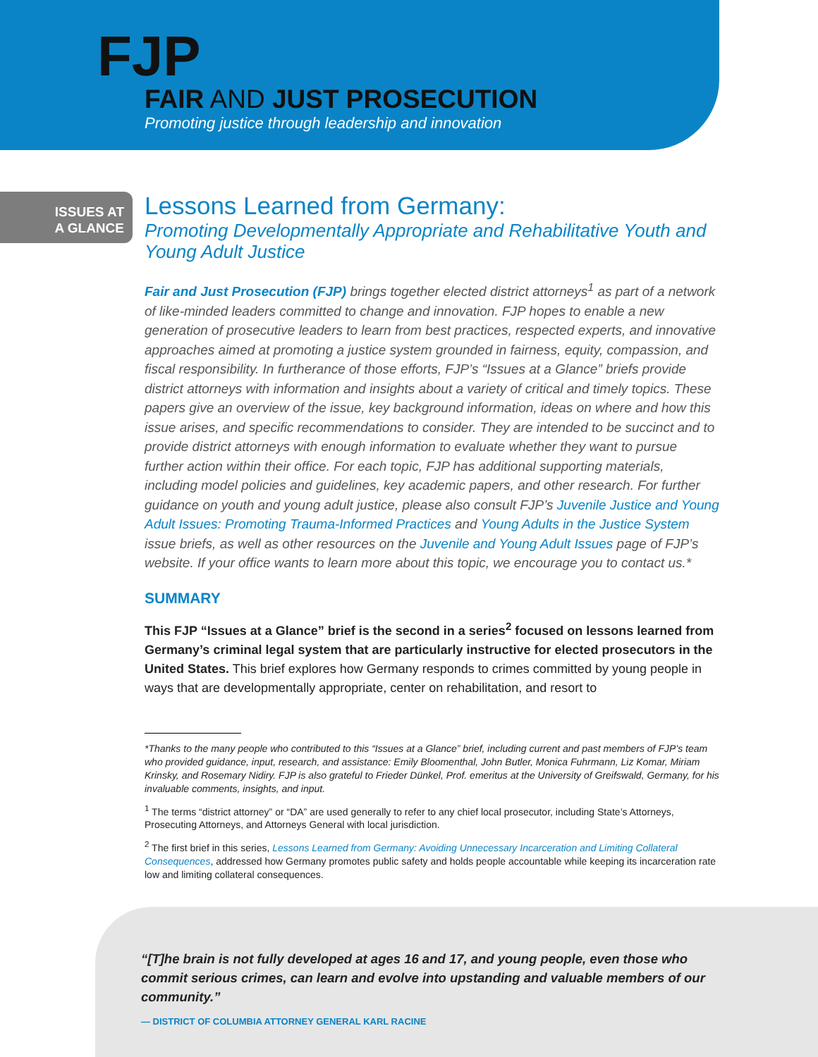FJP
FAIR AND JUST PROSECUTION
Promoting justice through leadership and innovation
ISSUES AT
A GLANCE
Lessons Learned from Germany:
Promoting Developmentally Appropriate and Rehabilitative Youth and Young Adult Justice
Fair and Just Prosecution (FJP) brings together elected district attorneys<sup>1</sup> as part of a network of like-minded leaders committed to change and innovation. FJP hopes to enable a new generation of prosecutive leaders to learn from best practices, respected experts, and innovative approaches aimed at promoting a justice system grounded in fairness, equity, compassion, and fiscal responsibility. In furtherance of those efforts, FJP’s “Issues at a Glance” briefs provide district attorneys with information and insights about a variety of critical and timely topics. These papers give an overview of the issue, key background information, ideas on where and how this issue arises, and specific recommendations to consider. They are intended to be succinct and to provide district attorneys with enough information to evaluate whether they want to pursue further action within their office. For each topic, FJP has additional supporting materials, including model policies and guidelines, key academic papers, and other research. For further guidance on youth and young adult justice, please also consult FJP’s Juvenile Justice and Young Adult Issues: Promoting Trauma-Informed Practices and Young Adults in the Justice System issue briefs, as well as other resources on the Juvenile and Young Adult Issues page of FJP’s website. If your office wants to learn more about this topic, we encourage you to contact us.*
SUMMARY
This FJP “Issues at a Glance” brief is the second in a series<sup>2</sup> focused on lessons learned from Germany’s criminal legal system that are particularly instructive for elected prosecutors in the United States. This brief explores how Germany responds to crimes committed by young people in ways that are developmentally appropriate, center on rehabilitation, and resort to
*Thanks to the many people who contributed to this “Issues at a Glance” brief, including current and past members of FJP’s team who provided guidance, input, research, and assistance: Emily Bloomenthal, John Butler, Monica Fuhrmann, Liz Komar, Miriam Krinsky, and Rosemary Nidiry. FJP is also grateful to Frieder Dünkel, Prof. emeritus at the University of Greifswald, Germany, for his invaluable comments, insights, and input.
<sup>1</sup> The terms “district attorney” or “DA” are used generally to refer to any chief local prosecutor, including State’s Attorneys, Prosecuting Attorneys, and Attorneys General with local jurisdiction.
<sup>2</sup> The first brief in this series, Lessons Learned from Germany: Avoiding Unnecessary Incarceration and Limiting Collateral Consequences, addressed how Germany promotes public safety and holds people accountable while keeping its incarceration rate low and limiting collateral consequences.
“[T]he brain is not fully developed at ages 16 and 17, and young people, even those who commit serious crimes, can learn and evolve into upstanding and valuable members of our community.”
— DISTRICT OF COLUMBIA ATTORNEY GENERAL KARL RACINE